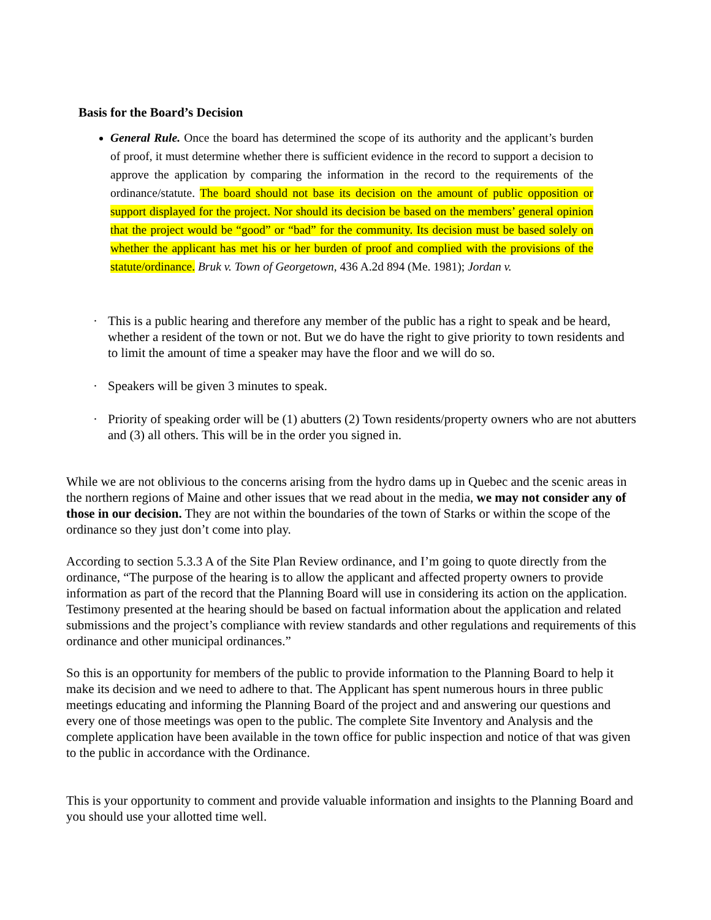Basis for the Board’s Decision
General Rule. Once the board has determined the scope of its authority and the applicant’s burden of proof, it must determine whether there is sufficient evidence in the record to support a decision to approve the application by comparing the information in the record to the requirements of the ordinance/statute. The board should not base its decision on the amount of public opposition or support displayed for the project. Nor should its decision be based on the members’ general opinion that the project would be “good” or “bad” for the community. Its decision must be based solely on whether the applicant has met his or her burden of proof and complied with the provisions of the statute/ordinance. Bruk v. Town of Georgetown, 436 A.2d 894 (Me. 1981); Jordan v.
· This is a public hearing and therefore any member of the public has a right to speak and be heard, whether a resident of the town or not. But we do have the right to give priority to town residents and to limit the amount of time a speaker may have the floor and we will do so.
· Speakers will be given 3 minutes to speak.
· Priority of speaking order will be (1) abutters (2) Town residents/property owners who are not abutters and (3) all others. This will be in the order you signed in.
While we are not oblivious to the concerns arising from the hydro dams up in Quebec and the scenic areas in the northern regions of Maine and other issues that we read about in the media, we may not consider any of those in our decision. They are not within the boundaries of the town of Starks or within the scope of the ordinance so they just don’t come into play.
According to section 5.3.3 A of the Site Plan Review ordinance, and I’m going to quote directly from the ordinance, “The purpose of the hearing is to allow the applicant and affected property owners to provide information as part of the record that the Planning Board will use in considering its action on the application. Testimony presented at the hearing should be based on factual information about the application and related submissions and the project’s compliance with review standards and other regulations and requirements of this ordinance and other municipal ordinances.”
So this is an opportunity for members of the public to provide information to the Planning Board to help it make its decision and we need to adhere to that. The Applicant has spent numerous hours in three public meetings educating and informing the Planning Board of the project and and answering our questions and every one of those meetings was open to the public. The complete Site Inventory and Analysis and the complete application have been available in the town office for public inspection and notice of that was given to the public in accordance with the Ordinance.
This is your opportunity to comment and provide valuable information and insights to the Planning Board and you should use your allotted time well.